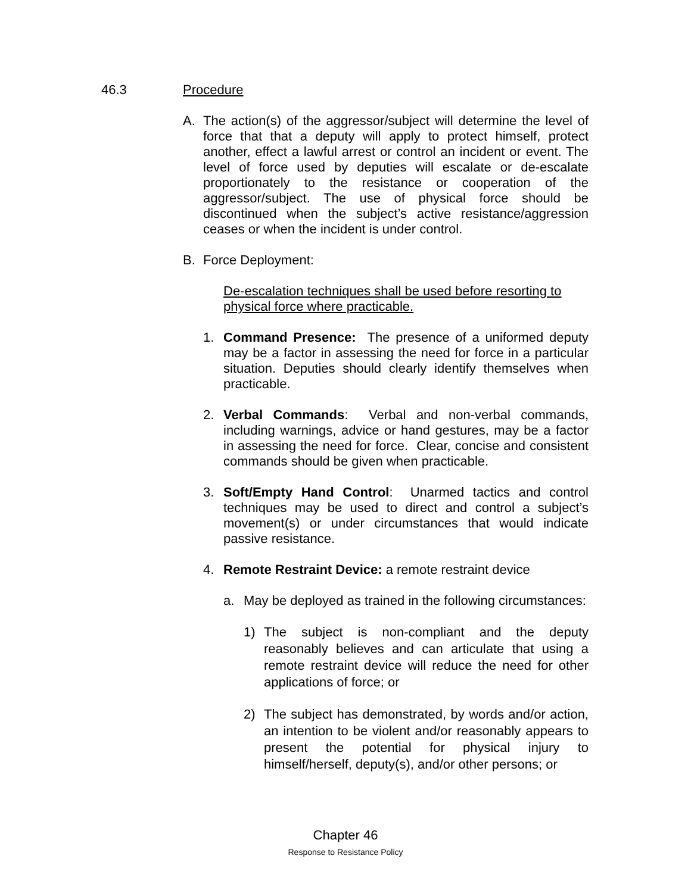46.3 Procedure
A. The action(s) of the aggressor/subject will determine the level of force that that a deputy will apply to protect himself, protect another, effect a lawful arrest or control an incident or event. The level of force used by deputies will escalate or de-escalate proportionately to the resistance or cooperation of the aggressor/subject. The use of physical force should be discontinued when the subject’s active resistance/aggression ceases or when the incident is under control.
B. Force Deployment:
De-escalation techniques shall be used before resorting to physical force where practicable.
1. Command Presence: The presence of a uniformed deputy may be a factor in assessing the need for force in a particular situation. Deputies should clearly identify themselves when practicable.
2. Verbal Commands: Verbal and non-verbal commands, including warnings, advice or hand gestures, may be a factor in assessing the need for force. Clear, concise and consistent commands should be given when practicable.
3. Soft/Empty Hand Control: Unarmed tactics and control techniques may be used to direct and control a subject’s movement(s) or under circumstances that would indicate passive resistance.
4. Remote Restraint Device: a remote restraint device
a. May be deployed as trained in the following circumstances:
1) The subject is non-compliant and the deputy reasonably believes and can articulate that using a remote restraint device will reduce the need for other applications of force; or
2) The subject has demonstrated, by words and/or action, an intention to be violent and/or reasonably appears to present the potential for physical injury to himself/herself, deputy(s), and/or other persons; or
Chapter 46
Response to Resistance Policy